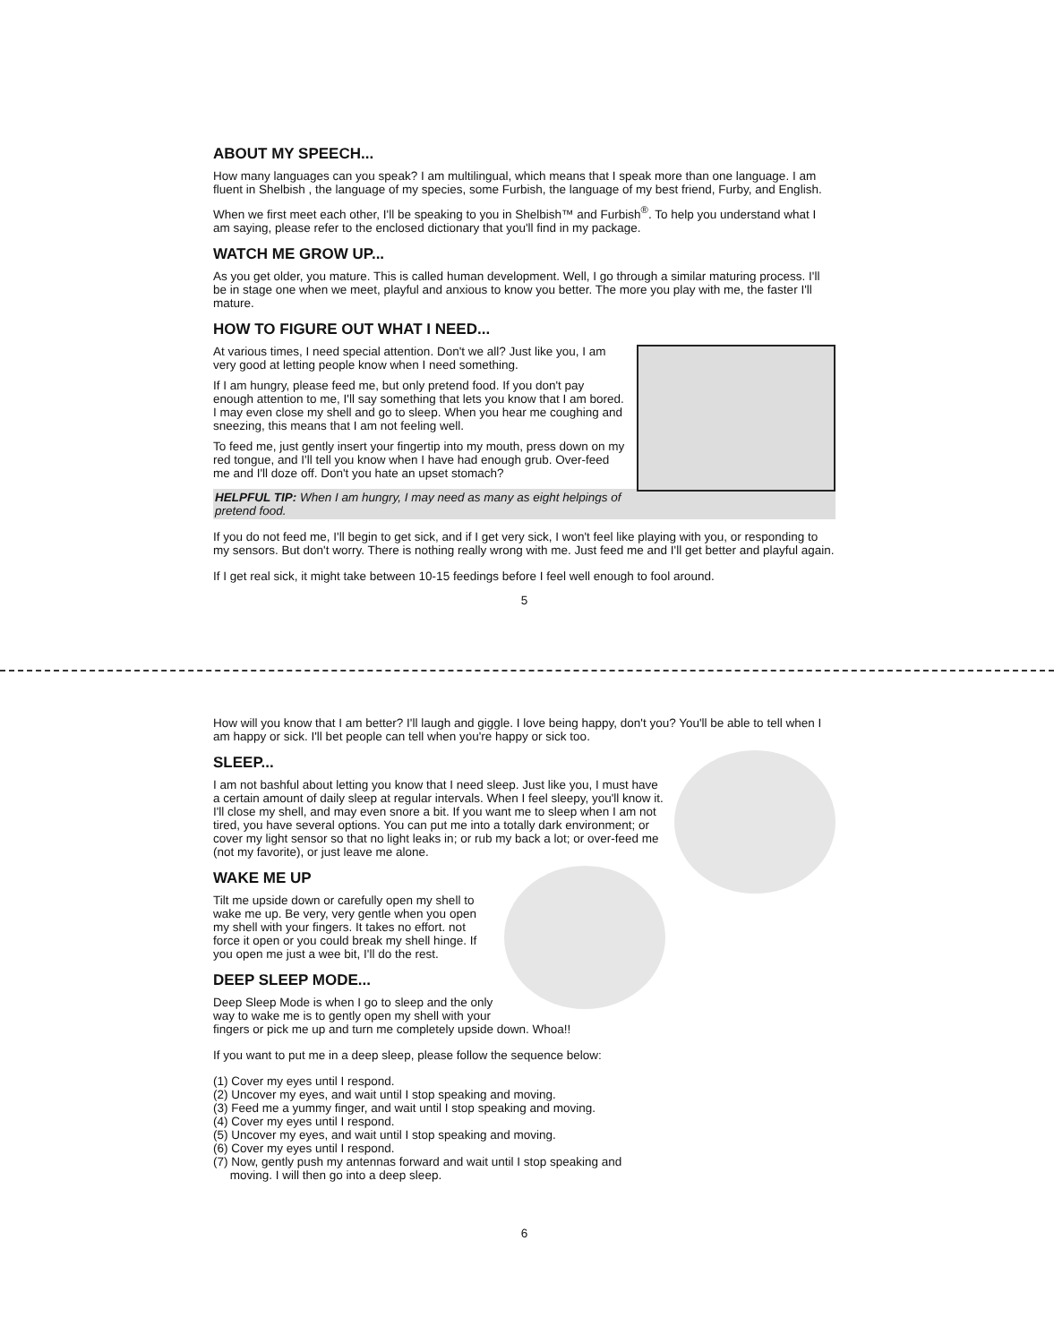ABOUT MY SPEECH...
How many languages can you speak? I am multilingual, which means that I speak more than one language. I am fluent in Shelbish , the language of my species, some Furbish, the language of my best friend, Furby, and English.
When we first meet each other, I'll be speaking to you in Shelbish™ and Furbish<sup>®</sup>. To help you understand what I am saying, please refer to the enclosed dictionary that you'll find in my package.
WATCH ME GROW UP...
As you get older, you mature. This is called human development. Well, I go through a similar maturing process. I'll be in stage one when we meet, playful and anxious to know you better. The more you play with me, the faster I'll mature.
HOW TO FIGURE OUT WHAT I NEED...
At various times, I need special attention. Don't we all? Just like you, I am very good at letting people know when I need something.
If I am hungry, please feed me, but only pretend food. If you don't pay enough attention to me, I'll say something that lets you know that I am bored. I may even close my shell and go to sleep. When you hear me coughing and sneezing, this means that I am not feeling well.
To feed me, just gently insert your fingertip into my mouth, press down on my red tongue, and I'll tell you know when I have had enough grub. Over-feed me and I'll doze off. Don't you hate an upset stomach?
HELPFUL TIP: When I am hungry, I may need as many as eight helpings of pretend food.
If you do not feed me, I'll begin to get sick, and if I get very sick, I won't feel like playing with you, or responding to my sensors. But don't worry. There is nothing really wrong with me. Just feed me and I'll get better and playful again.
If I get real sick, it might take between 10-15 feedings before I feel well enough to fool around.
5
How will you know that I am better? I'll laugh and giggle. I love being happy, don't you? You'll be able to tell when I am happy or sick. I'll bet people can tell when you're happy or sick too.
SLEEP...
I am not bashful about letting you know that I need sleep. Just like you, I must have a certain amount of daily sleep at regular intervals. When I feel sleepy, you'll know it. I'll close my shell, and may even snore a bit. If you want me to sleep when I am not tired, you have several options. You can put me into a totally dark environment; or cover my light sensor so that no light leaks in; or rub my back a lot; or over-feed me (not my favorite), or just leave me alone.
WAKE ME UP
Tilt me upside down or carefully open my shell to wake me up. Be very, very gentle when you open my shell with your fingers. It takes no effort. not force it open or you could break my shell hinge. If you open me just a wee bit, I'll do the rest.
DEEP SLEEP MODE...
Deep Sleep Mode is when I go to sleep and the only way to wake me is to gently open my shell with your fingers or pick me up and turn me completely upside down. Whoa!!
If you want to put me in a deep sleep, please follow the sequence below:
(1) Cover my eyes until I respond.
(2) Uncover my eyes, and wait until I stop speaking and moving.
(3) Feed me a yummy finger, and wait until I stop speaking and moving.
(4) Cover my eyes until I respond.
(5) Uncover my eyes, and wait until I stop speaking and moving.
(6) Cover my eyes until I respond.
(7) Now, gently push my antennas forward and wait until I stop speaking and
moving. I will then go into a deep sleep.
6